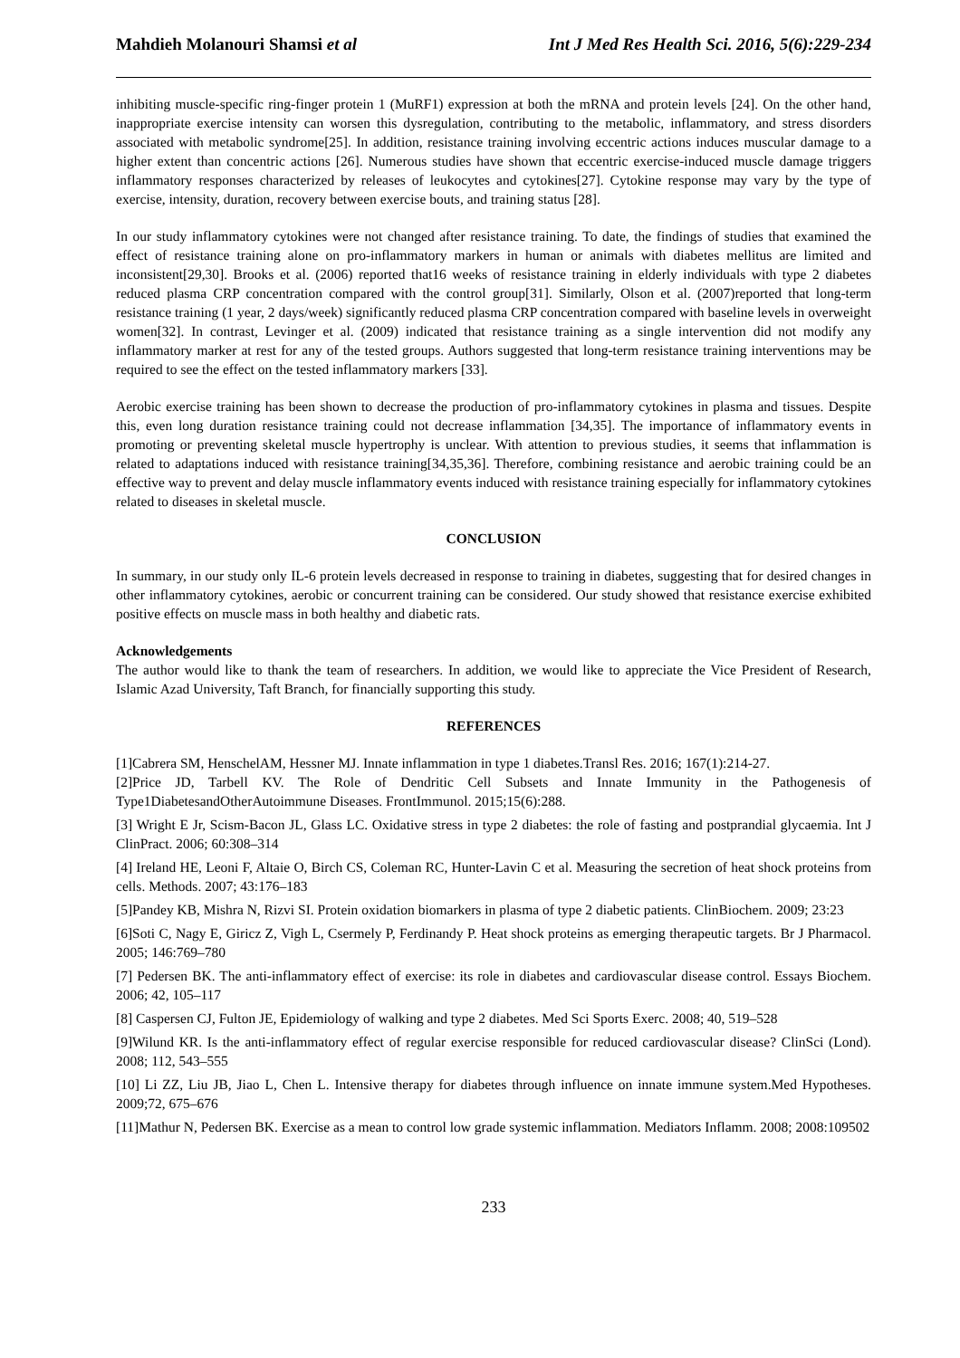Mahdieh Molanouri Shamsi et al Int J Med Res Health Sci. 2016, 5(6):229-234
inhibiting muscle-specific ring-finger protein 1 (MuRF1) expression at both the mRNA and protein levels [24]. On the other hand, inappropriate exercise intensity can worsen this dysregulation, contributing to the metabolic, inflammatory, and stress disorders associated with metabolic syndrome[25]. In addition, resistance training involving eccentric actions induces muscular damage to a higher extent than concentric actions [26]. Numerous studies have shown that eccentric exercise-induced muscle damage triggers inflammatory responses characterized by releases of leukocytes and cytokines[27]. Cytokine response may vary by the type of exercise, intensity, duration, recovery between exercise bouts, and training status [28].
In our study inflammatory cytokines were not changed after resistance training. To date, the findings of studies that examined the effect of resistance training alone on pro-inflammatory markers in human or animals with diabetes mellitus are limited and inconsistent[29,30]. Brooks et al. (2006) reported that16 weeks of resistance training in elderly individuals with type 2 diabetes reduced plasma CRP concentration compared with the control group[31]. Similarly, Olson et al. (2007)reported that long-term resistance training (1 year, 2 days/week) significantly reduced plasma CRP concentration compared with baseline levels in overweight women[32]. In contrast, Levinger et al. (2009) indicated that resistance training as a single intervention did not modify any inflammatory marker at rest for any of the tested groups. Authors suggested that long-term resistance training interventions may be required to see the effect on the tested inflammatory markers [33].
Aerobic exercise training has been shown to decrease the production of pro-inflammatory cytokines in plasma and tissues. Despite this, even long duration resistance training could not decrease inflammation [34,35]. The importance of inflammatory events in promoting or preventing skeletal muscle hypertrophy is unclear. With attention to previous studies, it seems that inflammation is related to adaptations induced with resistance training[34,35,36]. Therefore, combining resistance and aerobic training could be an effective way to prevent and delay muscle inflammatory events induced with resistance training especially for inflammatory cytokines related to diseases in skeletal muscle.
CONCLUSION
In summary, in our study only IL-6 protein levels decreased in response to training in diabetes, suggesting that for desired changes in other inflammatory cytokines, aerobic or concurrent training can be considered. Our study showed that resistance exercise exhibited positive effects on muscle mass in both healthy and diabetic rats.
Acknowledgements
The author would like to thank the team of researchers. In addition, we would like to appreciate the Vice President of Research, Islamic Azad University, Taft Branch, for financially supporting this study.
REFERENCES
[1]Cabrera SM, HenschelAM, Hessner MJ. Innate inflammation in type 1 diabetes.Transl Res. 2016; 167(1):214-27.
[2]Price JD, Tarbell KV. The Role of Dendritic Cell Subsets and Innate Immunity in the Pathogenesis of Type1DiabetesandOtherAutoimmune Diseases. FrontImmunol. 2015;15(6):288.
[3] Wright E Jr, Scism-Bacon JL, Glass LC. Oxidative stress in type 2 diabetes: the role of fasting and postprandial glycaemia. Int J ClinPract. 2006; 60:308–314
[4] Ireland HE, Leoni F, Altaie O, Birch CS, Coleman RC, Hunter-Lavin C et al. Measuring the secretion of heat shock proteins from cells. Methods. 2007; 43:176–183
[5]Pandey KB, Mishra N, Rizvi SI. Protein oxidation biomarkers in plasma of type 2 diabetic patients. ClinBiochem. 2009; 23:23
[6]Soti C, Nagy E, Giricz Z, Vigh L, Csermely P, Ferdinandy P. Heat shock proteins as emerging therapeutic targets. Br J Pharmacol. 2005; 146:769–780
[7] Pedersen BK. The anti-inflammatory effect of exercise: its role in diabetes and cardiovascular disease control. Essays Biochem. 2006; 42, 105–117
[8] Caspersen CJ, Fulton JE, Epidemiology of walking and type 2 diabetes. Med Sci Sports Exerc. 2008; 40, 519–528
[9]Wilund KR. Is the anti-inflammatory effect of regular exercise responsible for reduced cardiovascular disease? ClinSci (Lond). 2008; 112, 543–555
[10] Li ZZ, Liu JB, Jiao L, Chen L. Intensive therapy for diabetes through influence on innate immune system.Med Hypotheses. 2009;72, 675–676
[11]Mathur N, Pedersen BK. Exercise as a mean to control low grade systemic inflammation. Mediators Inflamm. 2008; 2008:109502
233